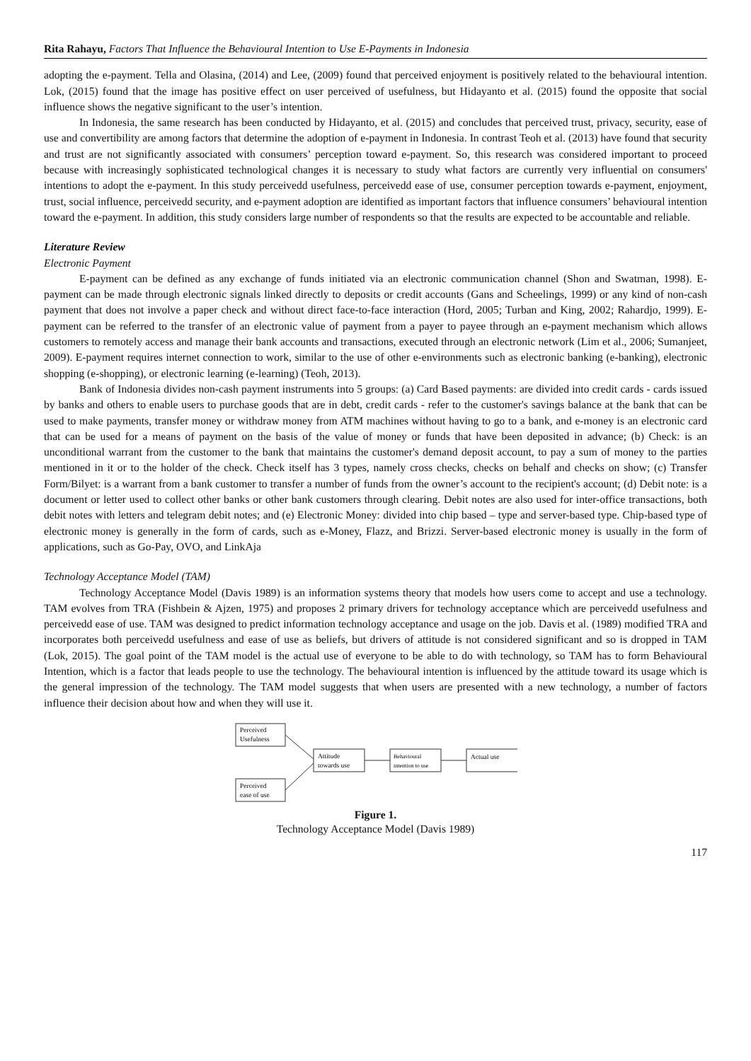Rita Rahayu, Factors That Influence the Behavioural Intention to Use E-Payments in Indonesia
adopting the e-payment. Tella and Olasina, (2014) and Lee, (2009) found that perceived enjoyment is positively related to the behavioural intention. Lok, (2015) found that the image has positive effect on user perceived of usefulness, but Hidayanto et al. (2015) found the opposite that social influence shows the negative significant to the user’s intention.
In Indonesia, the same research has been conducted by Hidayanto, et al. (2015) and concludes that perceived trust, privacy, security, ease of use and convertibility are among factors that determine the adoption of e-payment in Indonesia. In contrast Teoh et al. (2013) have found that security and trust are not significantly associated with consumers’ perception toward e-payment. So, this research was considered important to proceed because with increasingly sophisticated technological changes it is necessary to study what factors are currently very influential on consumers' intentions to adopt the e-payment. In this study perceivedd usefulness, perceivedd ease of use, consumer perception towards e-payment, enjoyment, trust, social influence, perceivedd security, and e-payment adoption are identified as important factors that influence consumers’ behavioural intention toward the e-payment. In addition, this study considers large number of respondents so that the results are expected to be accountable and reliable.
Literature Review
Electronic Payment
E-payment can be defined as any exchange of funds initiated via an electronic communication channel (Shon and Swatman, 1998). E-payment can be made through electronic signals linked directly to deposits or credit accounts (Gans and Scheelings, 1999) or any kind of non-cash payment that does not involve a paper check and without direct face-to-face interaction (Hord, 2005; Turban and King, 2002; Rahardjo, 1999). E-payment can be referred to the transfer of an electronic value of payment from a payer to payee through an e-payment mechanism which allows customers to remotely access and manage their bank accounts and transactions, executed through an electronic network (Lim et al., 2006; Sumanjeet, 2009). E-payment requires internet connection to work, similar to the use of other e-environments such as electronic banking (e-banking), electronic shopping (e-shopping), or electronic learning (e-learning) (Teoh, 2013).
Bank of Indonesia divides non-cash payment instruments into 5 groups: (a) Card Based payments: are divided into credit cards - cards issued by banks and others to enable users to purchase goods that are in debt, credit cards - refer to the customer's savings balance at the bank that can be used to make payments, transfer money or withdraw money from ATM machines without having to go to a bank, and e-money is an electronic card that can be used for a means of payment on the basis of the value of money or funds that have been deposited in advance; (b) Check: is an unconditional warrant from the customer to the bank that maintains the customer's demand deposit account, to pay a sum of money to the parties mentioned in it or to the holder of the check. Check itself has 3 types, namely cross checks, checks on behalf and checks on show; (c) Transfer Form/Bilyet: is a warrant from a bank customer to transfer a number of funds from the owner’s account to the recipient's account; (d) Debit note: is a document or letter used to collect other banks or other bank customers through clearing. Debit notes are also used for inter-office transactions, both debit notes with letters and telegram debit notes; and (e) Electronic Money: divided into chip based – type and server-based type. Chip-based type of electronic money is generally in the form of cards, such as e-Money, Flazz, and Brizzi. Server-based electronic money is usually in the form of applications, such as Go-Pay, OVO, and LinkAja
Technology Acceptance Model (TAM)
Technology Acceptance Model (Davis 1989) is an information systems theory that models how users come to accept and use a technology. TAM evolves from TRA (Fishbein & Ajzen, 1975) and proposes 2 primary drivers for technology acceptance which are perceivedd usefulness and perceivedd ease of use. TAM was designed to predict information technology acceptance and usage on the job. Davis et al. (1989) modified TRA and incorporates both perceivedd usefulness and ease of use as beliefs, but drivers of attitude is not considered significant and so is dropped in TAM (Lok, 2015). The goal point of the TAM model is the actual use of everyone to be able to do with technology, so TAM has to form Behavioural Intention, which is a factor that leads people to use the technology. The behavioural intention is influenced by the attitude toward its usage which is the general impression of the technology. The TAM model suggests that when users are presented with a new technology, a number of factors influence their decision about how and when they will use it.
Perceived
Usefulness
Perceived
ease of use
Attitude
towards use
Behavioural
intention to use
Actual use
Figure 1.
Technology Acceptance Model (Davis 1989)
117